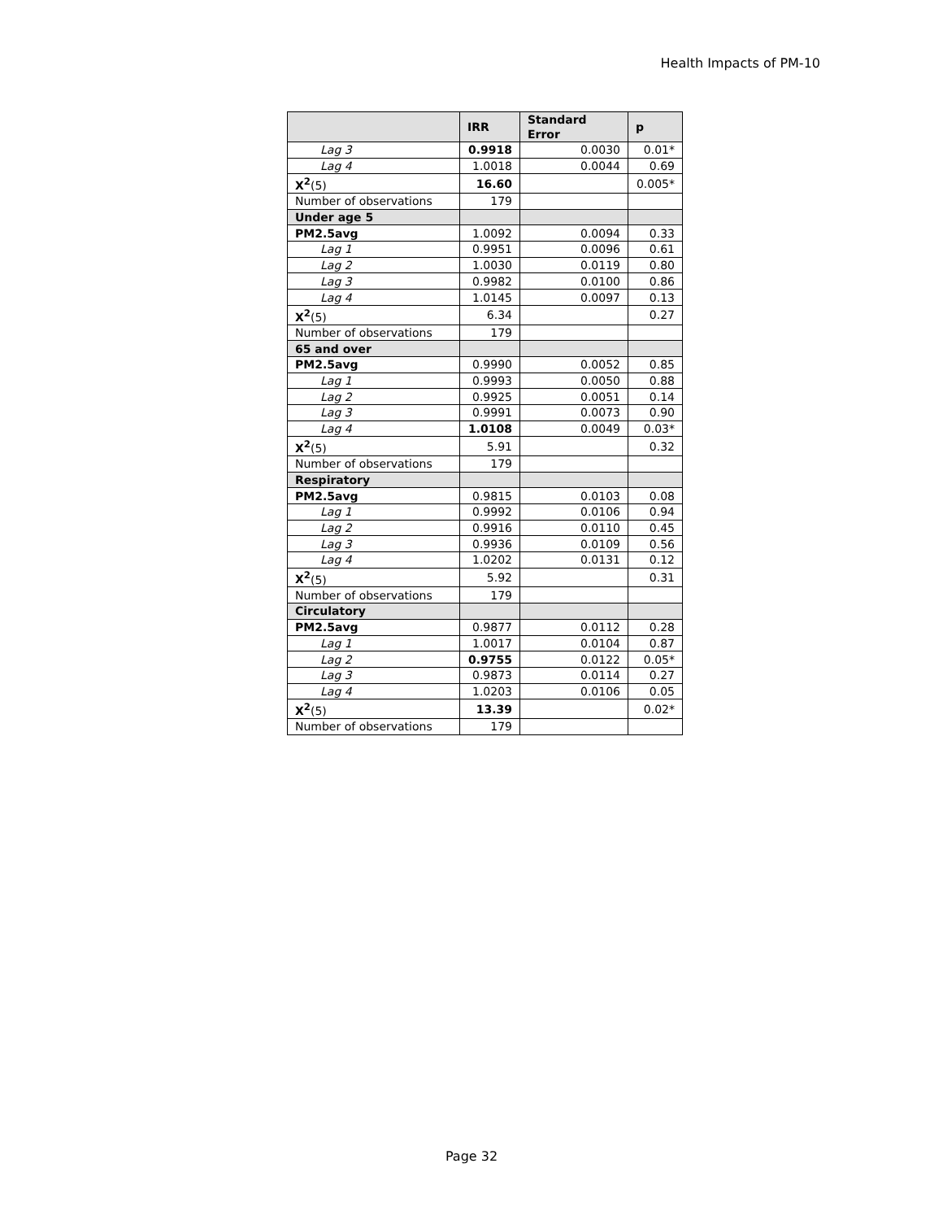Health Impacts of PM-10
| | IRR | Standard Error | p |
| --- | --- | --- | --- |
| Lag 3 | 0.9918 | 0.0030 | 0.01* |
| Lag 4 | 1.0018 | 0.0044 | 0.69 |
| X<sup>2</sup> (5) | 16.60 | | 0.005* |
| Number of observations | 179 | | |
| Under age 5 | | | |
| PM2.5avg | 1.0092 | 0.0094 | 0.33 |
| Lag 1 | 0.9951 | 0.0096 | 0.61 |
| Lag 2 | 1.0030 | 0.0119 | 0.80 |
| Lag 3 | 0.9982 | 0.0100 | 0.86 |
| Lag 4 | 1.0145 | 0.0097 | 0.13 |
| X<sup>2</sup> (5) | 6.34 | | 0.27 |
| Number of observations | 179 | | |
| 65 and over | | | |
| PM2.5avg | 0.9990 | 0.0052 | 0.85 |
| Lag 1 | 0.9993 | 0.0050 | 0.88 |
| Lag 2 | 0.9925 | 0.0051 | 0.14 |
| Lag 3 | 0.9991 | 0.0073 | 0.90 |
| Lag 4 | 1.0108 | 0.0049 | 0.03* |
| X<sup>2</sup> (5) | 5.91 | | 0.32 |
| Number of observations | 179 | | |
| Respiratory | | | |
| PM2.5avg | 0.9815 | 0.0103 | 0.08 |
| Lag 1 | 0.9992 | 0.0106 | 0.94 |
| Lag 2 | 0.9916 | 0.0110 | 0.45 |
| Lag 3 | 0.9936 | 0.0109 | 0.56 |
| Lag 4 | 1.0202 | 0.0131 | 0.12 |
| X<sup>2</sup> (5) | 5.92 | | 0.31 |
| Number of observations | 179 | | |
| Circulatory | | | |
| PM2.5avg | 0.9877 | 0.0112 | 0.28 |
| Lag 1 | 1.0017 | 0.0104 | 0.87 |
| Lag 2 | 0.9755 | 0.0122 | 0.05* |
| Lag 3 | 0.9873 | 0.0114 | 0.27 |
| Lag 4 | 1.0203 | 0.0106 | 0.05 |
| X<sup>2</sup> (5) | 13.39 | | 0.02* |
| Number of observations | 179 | | |
Page 32